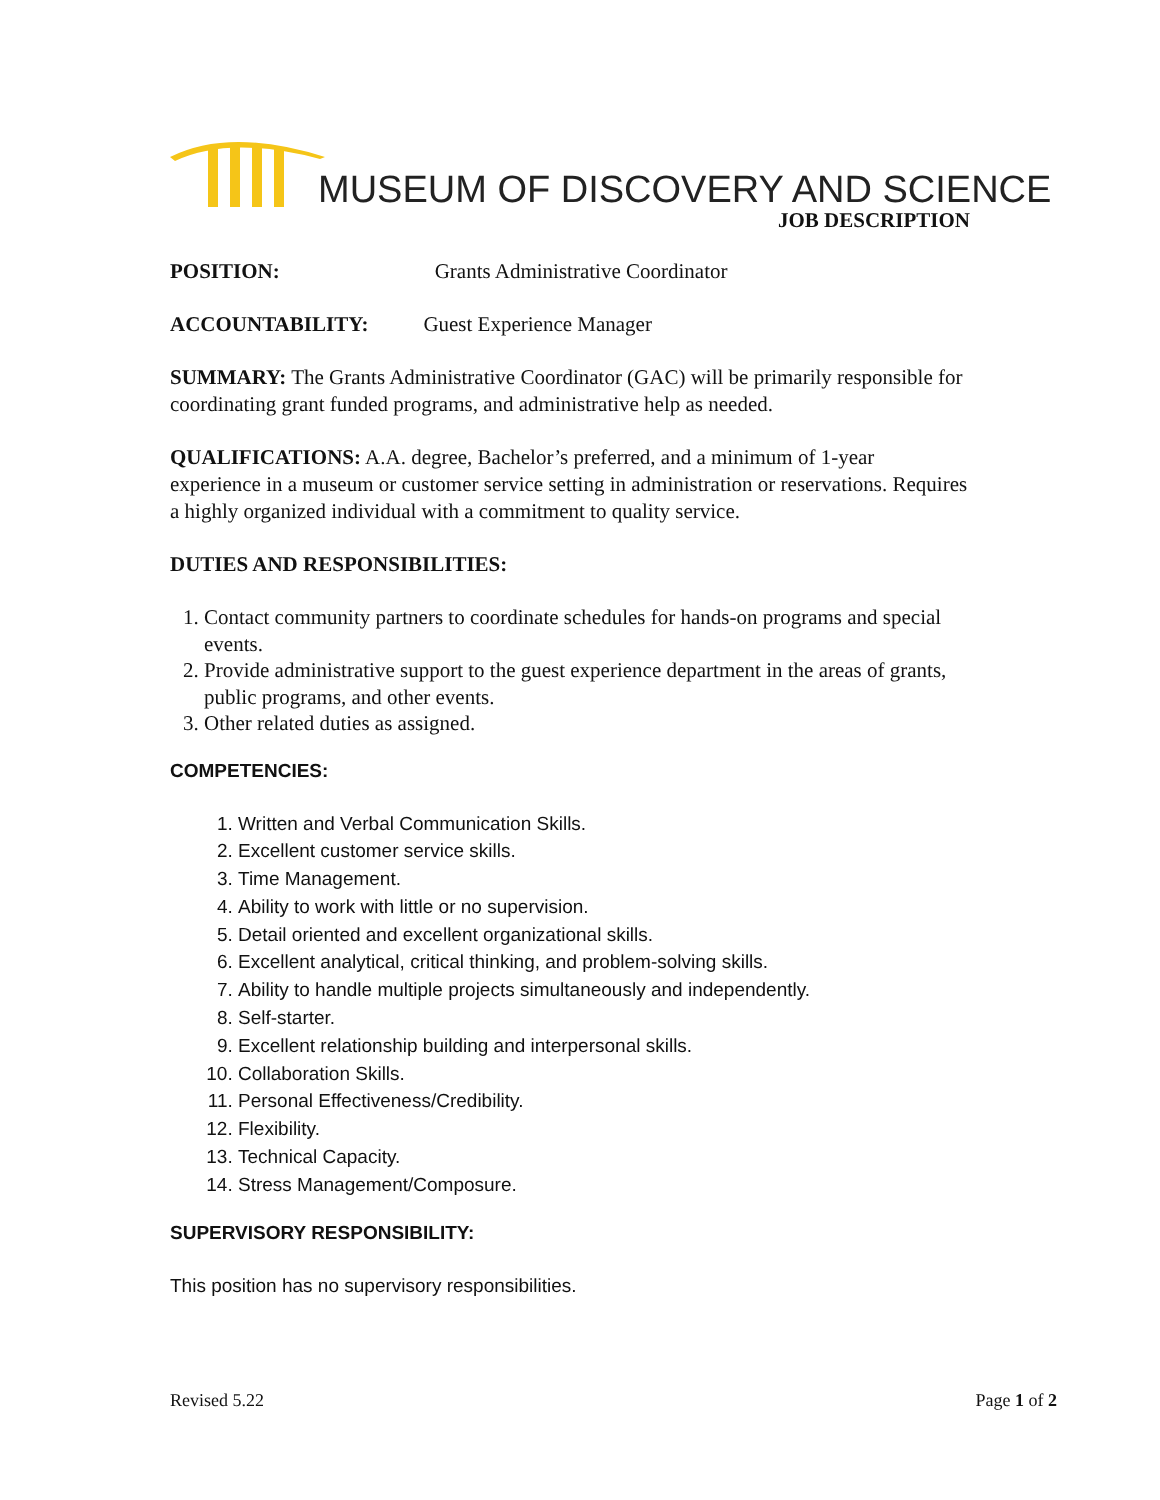MUSEUM OF DISCOVERY AND SCIENCE
JOB DESCRIPTION
POSITION: Grants Administrative Coordinator
ACCOUNTABILITY: Guest Experience Manager
SUMMARY: The Grants Administrative Coordinator (GAC) will be primarily responsible for coordinating grant funded programs, and administrative help as needed.
QUALIFICATIONS: A.A. degree, Bachelor’s preferred, and a minimum of 1-year experience in a museum or customer service setting in administration or reservations. Requires a highly organized individual with a commitment to quality service.
DUTIES AND RESPONSIBILITIES:
1. Contact community partners to coordinate schedules for hands-on programs and special events.
2. Provide administrative support to the guest experience department in the areas of grants, public programs, and other events.
3. Other related duties as assigned.
COMPETENCIES:
1. Written and Verbal Communication Skills.
2. Excellent customer service skills.
3. Time Management.
4. Ability to work with little or no supervision.
5. Detail oriented and excellent organizational skills.
6. Excellent analytical, critical thinking, and problem-solving skills.
7. Ability to handle multiple projects simultaneously and independently.
8. Self-starter.
9. Excellent relationship building and interpersonal skills.
10. Collaboration Skills.
11. Personal Effectiveness/Credibility.
12. Flexibility.
13. Technical Capacity.
14. Stress Management/Composure.
SUPERVISORY RESPONSIBILITY:
This position has no supervisory responsibilities.
Revised 5.22 Page 1 of 2